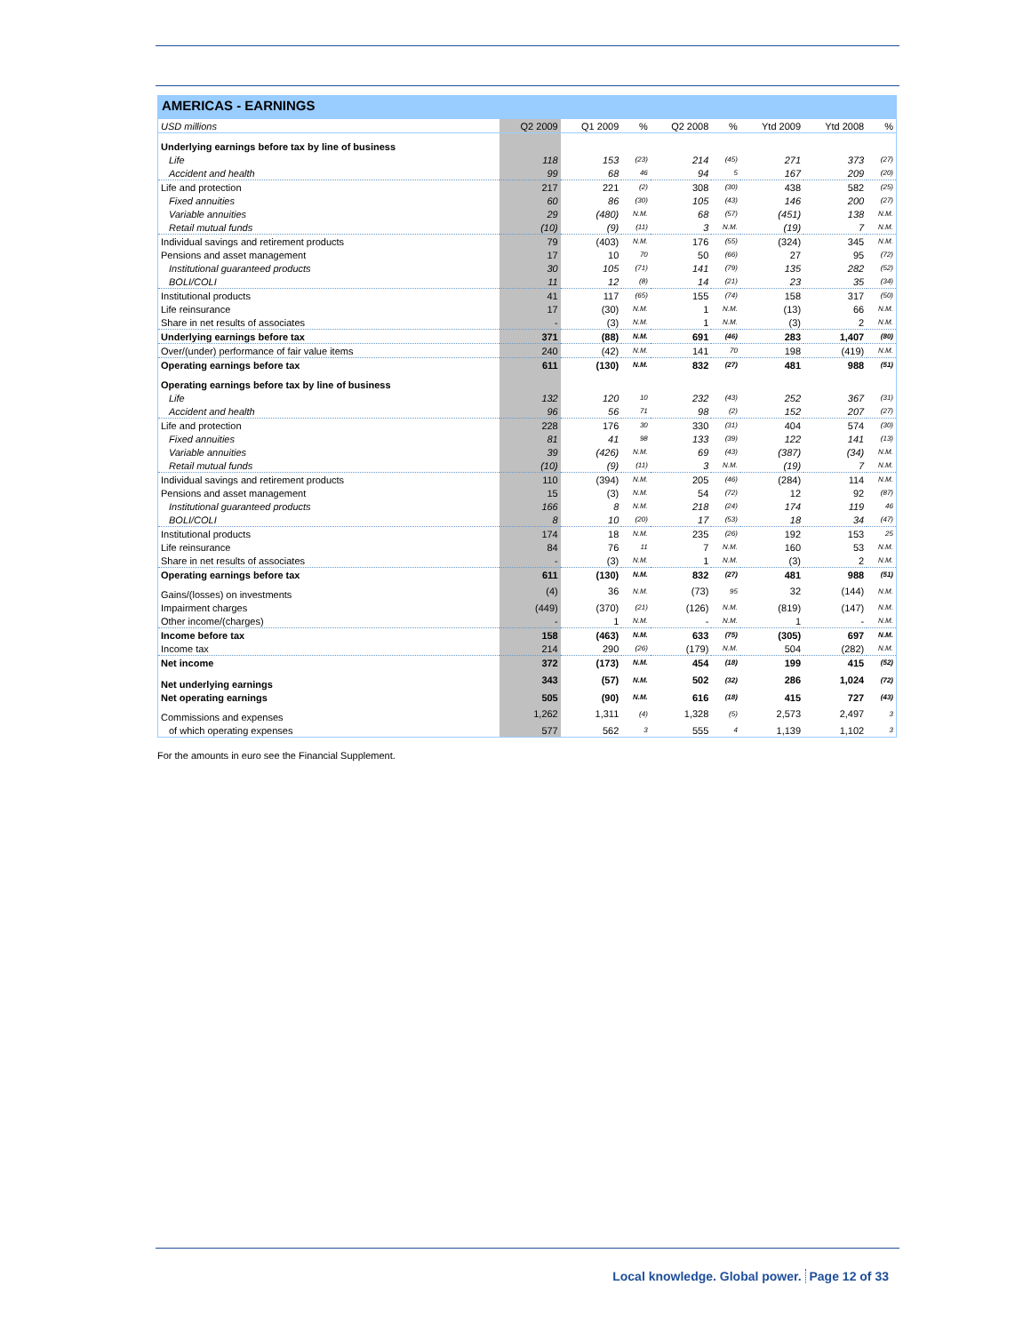AMERICAS - EARNINGS
| USD millions | Q2 2009 | Q1 2009 | % | Q2 2008 | % | Ytd 2009 | Ytd 2008 | % |
| --- | --- | --- | --- | --- | --- | --- | --- | --- |
| Underlying earnings before tax by line of business | | | | | | | | |
| Life | 118 | 153 | (23) | 214 | (45) | 271 | 373 | (27) |
| Accident and health | 99 | 68 | 46 | 94 | 5 | 167 | 209 | (20) |
| Life and protection | 217 | 221 | (2) | 308 | (30) | 438 | 582 | (25) |
| Fixed annuities | 60 | 86 | (30) | 105 | (43) | 146 | 200 | (27) |
| Variable annuities | 29 | (480) | N.M. | 68 | (57) | (451) | 138 | N.M. |
| Retail mutual funds | (10) | (9) | (11) | 3 | N.M. | (19) | 7 | N.M. |
| Individual savings and retirement products | 79 | (403) | N.M. | 176 | (55) | (324) | 345 | N.M. |
| Pensions and asset management | 17 | 10 | 70 | 50 | (66) | 27 | 95 | (72) |
| Institutional guaranteed products | 30 | 105 | (71) | 141 | (79) | 135 | 282 | (52) |
| BOLI/COLI | 11 | 12 | (8) | 14 | (21) | 23 | 35 | (34) |
| Institutional products | 41 | 117 | (65) | 155 | (74) | 158 | 317 | (50) |
| Life reinsurance | 17 | (30) | N.M. | 1 | N.M. | (13) | 66 | N.M. |
| Share in net results of associates | - | (3) | N.M. | 1 | N.M. | (3) | 2 | N.M. |
| Underlying earnings before tax | 371 | (88) | N.M. | 691 | (46) | 283 | 1,407 | (80) |
| Over/(under) performance of fair value items | 240 | (42) | N.M. | 141 | 70 | 198 | (419) | N.M. |
| Operating earnings before tax | 611 | (130) | N.M. | 832 | (27) | 481 | 988 | (51) |
| Operating earnings before tax by line of business | | | | | | | | |
| Life | 132 | 120 | 10 | 232 | (43) | 252 | 367 | (31) |
| Accident and health | 96 | 56 | 71 | 98 | (2) | 152 | 207 | (27) |
| Life and protection | 228 | 176 | 30 | 330 | (31) | 404 | 574 | (30) |
| Fixed annuities | 81 | 41 | 98 | 133 | (39) | 122 | 141 | (13) |
| Variable annuities | 39 | (426) | N.M. | 69 | (43) | (387) | (34) | N.M. |
| Retail mutual funds | (10) | (9) | (11) | 3 | N.M. | (19) | 7 | N.M. |
| Individual savings and retirement products | 110 | (394) | N.M. | 205 | (46) | (284) | 114 | N.M. |
| Pensions and asset management | 15 | (3) | N.M. | 54 | (72) | 12 | 92 | (87) |
| Institutional guaranteed products | 166 | 8 | N.M. | 218 | (24) | 174 | 119 | 46 |
| BOLI/COLI | 8 | 10 | (20) | 17 | (53) | 18 | 34 | (47) |
| Institutional products | 174 | 18 | N.M. | 235 | (26) | 192 | 153 | 25 |
| Life reinsurance | 84 | 76 | 11 | 7 | N.M. | 160 | 53 | N.M. |
| Share in net results of associates | - | (3) | N.M. | 1 | N.M. | (3) | 2 | N.M. |
| Operating earnings before tax | 611 | (130) | N.M. | 832 | (27) | 481 | 988 | (51) |
| Gains/(losses) on investments | (4) | 36 | N.M. | (73) | 95 | 32 | (144) | N.M. |
| Impairment charges | (449) | (370) | (21) | (126) | N.M. | (819) | (147) | N.M. |
| Other income/(charges) | - | 1 | N.M. | - | N.M. | 1 | - | N.M. |
| Income before tax | 158 | (463) | N.M. | 633 | (75) | (305) | 697 | N.M. |
| Income tax | 214 | 290 | (26) | (179) | N.M. | 504 | (282) | N.M. |
| Net income | 372 | (173) | N.M. | 454 | (18) | 199 | 415 | (52) |
| Net underlying earnings | 343 | (57) | N.M. | 502 | (32) | 286 | 1,024 | (72) |
| Net operating earnings | 505 | (90) | N.M. | 616 | (18) | 415 | 727 | (43) |
| Commissions and expenses | 1,262 | 1,311 | (4) | 1,328 | (5) | 2,573 | 2,497 | 3 |
| of which operating expenses | 577 | 562 | 3 | 555 | 4 | 1,139 | 1,102 | 3 |
For the amounts in euro see the Financial Supplement.
Local knowledge. Global power. Page 12 of 33